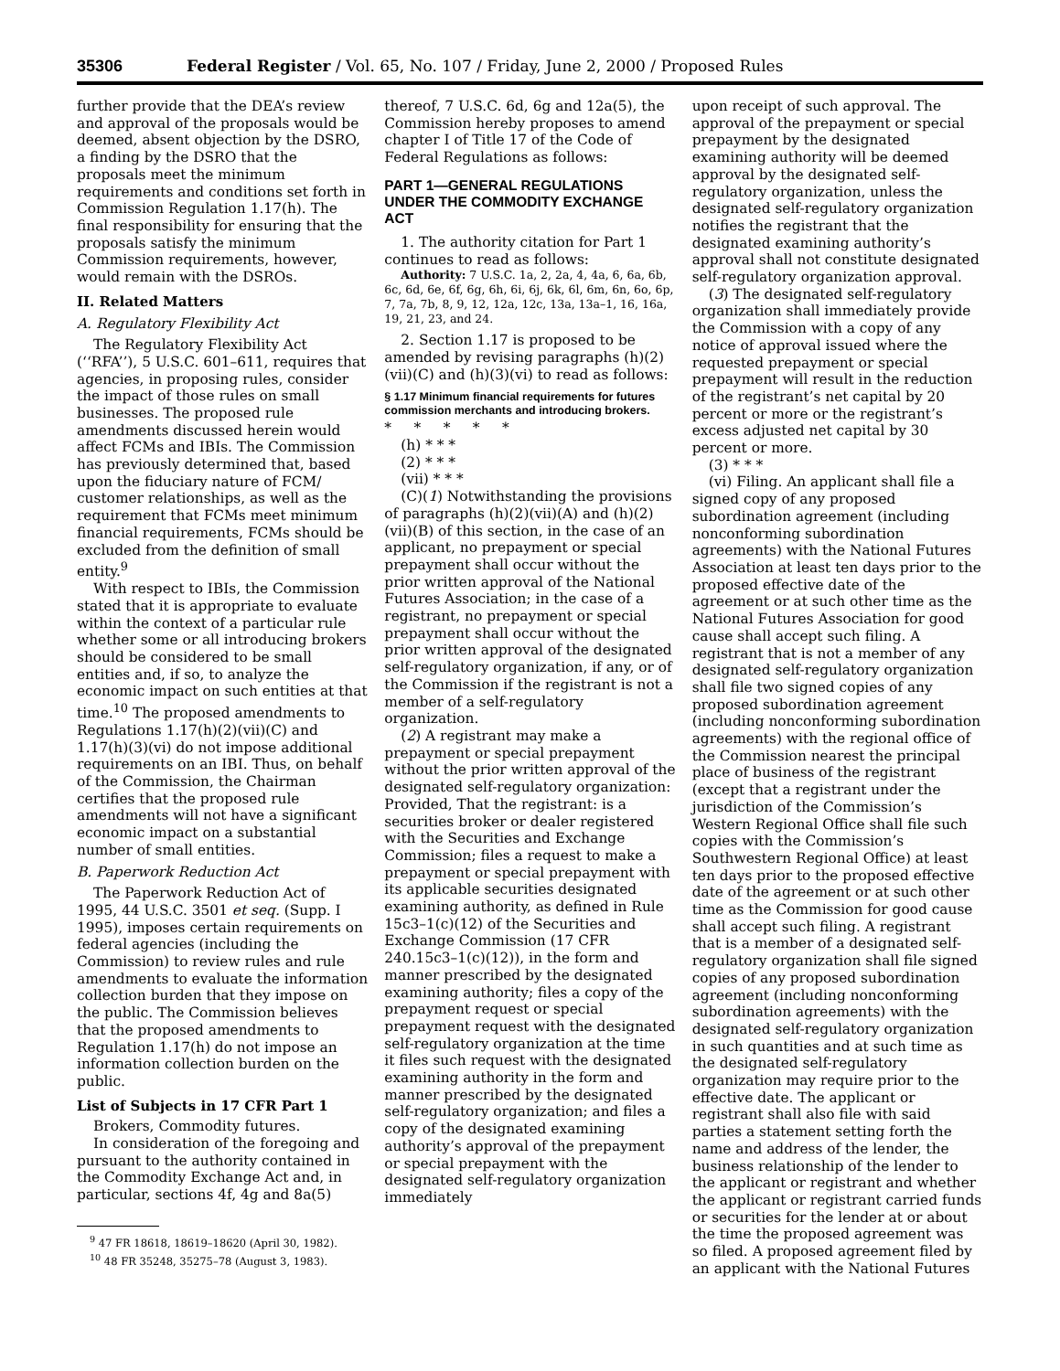35306 Federal Register / Vol. 65, No. 107 / Friday, June 2, 2000 / Proposed Rules
further provide that the DEA’s review and approval of the proposals would be deemed, absent objection by the DSRO, a finding by the DSRO that the proposals meet the minimum requirements and conditions set forth in Commission Regulation 1.17(h). The final responsibility for ensuring that the proposals satisfy the minimum Commission requirements, however, would remain with the DSROs.
II. Related Matters
A. Regulatory Flexibility Act
The Regulatory Flexibility Act (‘‘RFA’’), 5 U.S.C. 601–611, requires that agencies, in proposing rules, consider the impact of those rules on small businesses. The proposed rule amendments discussed herein would affect FCMs and IBIs. The Commission has previously determined that, based upon the fiduciary nature of FCM/ customer relationships, as well as the requirement that FCMs meet minimum financial requirements, FCMs should be excluded from the definition of small entity.<sup>9</sup>
With respect to IBIs, the Commission stated that it is appropriate to evaluate within the context of a particular rule whether some or all introducing brokers should be considered to be small entities and, if so, to analyze the economic impact on such entities at that time.<sup>10</sup> The proposed amendments to Regulations 1.17(h)(2)(vii)(C) and 1.17(h)(3)(vi) do not impose additional requirements on an IBI. Thus, on behalf of the Commission, the Chairman certifies that the proposed rule amendments will not have a significant economic impact on a substantial number of small entities.
B. Paperwork Reduction Act
The Paperwork Reduction Act of 1995, 44 U.S.C. 3501 et seq. (Supp. I 1995), imposes certain requirements on federal agencies (including the Commission) to review rules and rule amendments to evaluate the information collection burden that they impose on the public. The Commission believes that the proposed amendments to Regulation 1.17(h) do not impose an information collection burden on the public.
List of Subjects in 17 CFR Part 1
Brokers, Commodity futures.
In consideration of the foregoing and pursuant to the authority contained in the Commodity Exchange Act and, in particular, sections 4f, 4g and 8a(5)
<sup>9</sup> 47 FR 18618, 18619–18620 (April 30, 1982).
<sup>10</sup> 48 FR 35248, 35275–78 (August 3, 1983).
thereof, 7 U.S.C. 6d, 6g and 12a(5), the Commission hereby proposes to amend chapter I of Title 17 of the Code of Federal Regulations as follows:
PART 1—GENERAL REGULATIONS UNDER THE COMMODITY EXCHANGE ACT
1. The authority citation for Part 1 continues to read as follows:
Authority: 7 U.S.C. 1a, 2, 2a, 4, 4a, 6, 6a, 6b, 6c, 6d, 6e, 6f, 6g, 6h, 6i, 6j, 6k, 6l, 6m, 6n, 6o, 6p, 7, 7a, 7b, 8, 9, 12, 12a, 12c, 13a, 13a–1, 16, 16a, 19, 21, 23, and 24.
2. Section 1.17 is proposed to be amended by revising paragraphs (h)(2)(vii)(C) and (h)(3)(vi) to read as follows:
§ 1.17 Minimum financial requirements for futures commission merchants and introducing brokers.
* * * * *
(h) * * *
(2) * * *
(vii) * * *
(C)(1) Notwithstanding the provisions of paragraphs (h)(2)(vii)(A) and (h)(2)(vii)(B) of this section, in the case of an applicant, no prepayment or special prepayment shall occur without the prior written approval of the National Futures Association; in the case of a registrant, no prepayment or special prepayment shall occur without the prior written approval of the designated self-regulatory organization, if any, or of the Commission if the registrant is not a member of a self-regulatory organization.
(2) A registrant may make a prepayment or special prepayment without the prior written approval of the designated self-regulatory organization: Provided, That the registrant: is a securities broker or dealer registered with the Securities and Exchange Commission; files a request to make a prepayment or special prepayment with its applicable securities designated examining authority, as defined in Rule 15c3–1(c)(12) of the Securities and Exchange Commission (17 CFR 240.15c3–1(c)(12)), in the form and manner prescribed by the designated examining authority; files a copy of the prepayment request or special prepayment request with the designated self-regulatory organization at the time it files such request with the designated examining authority in the form and manner prescribed by the designated self-regulatory organization; and files a copy of the designated examining authority’s approval of the prepayment or special prepayment with the designated self-regulatory organization immediately
upon receipt of such approval. The approval of the prepayment or special prepayment by the designated examining authority will be deemed approval by the designated self-regulatory organization, unless the designated self-regulatory organization notifies the registrant that the designated examining authority’s approval shall not constitute designated self-regulatory organization approval.
(3) The designated self-regulatory organization shall immediately provide the Commission with a copy of any notice of approval issued where the requested prepayment or special prepayment will result in the reduction of the registrant’s net capital by 20 percent or more or the registrant’s excess adjusted net capital by 30 percent or more.
(3) * * *
(vi) Filing. An applicant shall file a signed copy of any proposed subordination agreement (including nonconforming subordination agreements) with the National Futures Association at least ten days prior to the proposed effective date of the agreement or at such other time as the National Futures Association for good cause shall accept such filing. A registrant that is not a member of any designated self-regulatory organization shall file two signed copies of any proposed subordination agreement (including nonconforming subordination agreements) with the regional office of the Commission nearest the principal place of business of the registrant (except that a registrant under the jurisdiction of the Commission’s Western Regional Office shall file such copies with the Commission’s Southwestern Regional Office) at least ten days prior to the proposed effective date of the agreement or at such other time as the Commission for good cause shall accept such filing. A registrant that is a member of a designated self-regulatory organization shall file signed copies of any proposed subordination agreement (including nonconforming subordination agreements) with the designated self-regulatory organization in such quantities and at such time as the designated self-regulatory organization may require prior to the effective date. The applicant or registrant shall also file with said parties a statement setting forth the name and address of the lender, the business relationship of the lender to the applicant or registrant and whether the applicant or registrant carried funds or securities for the lender at or about the time the proposed agreement was so filed. A proposed agreement filed by an applicant with the National Futures